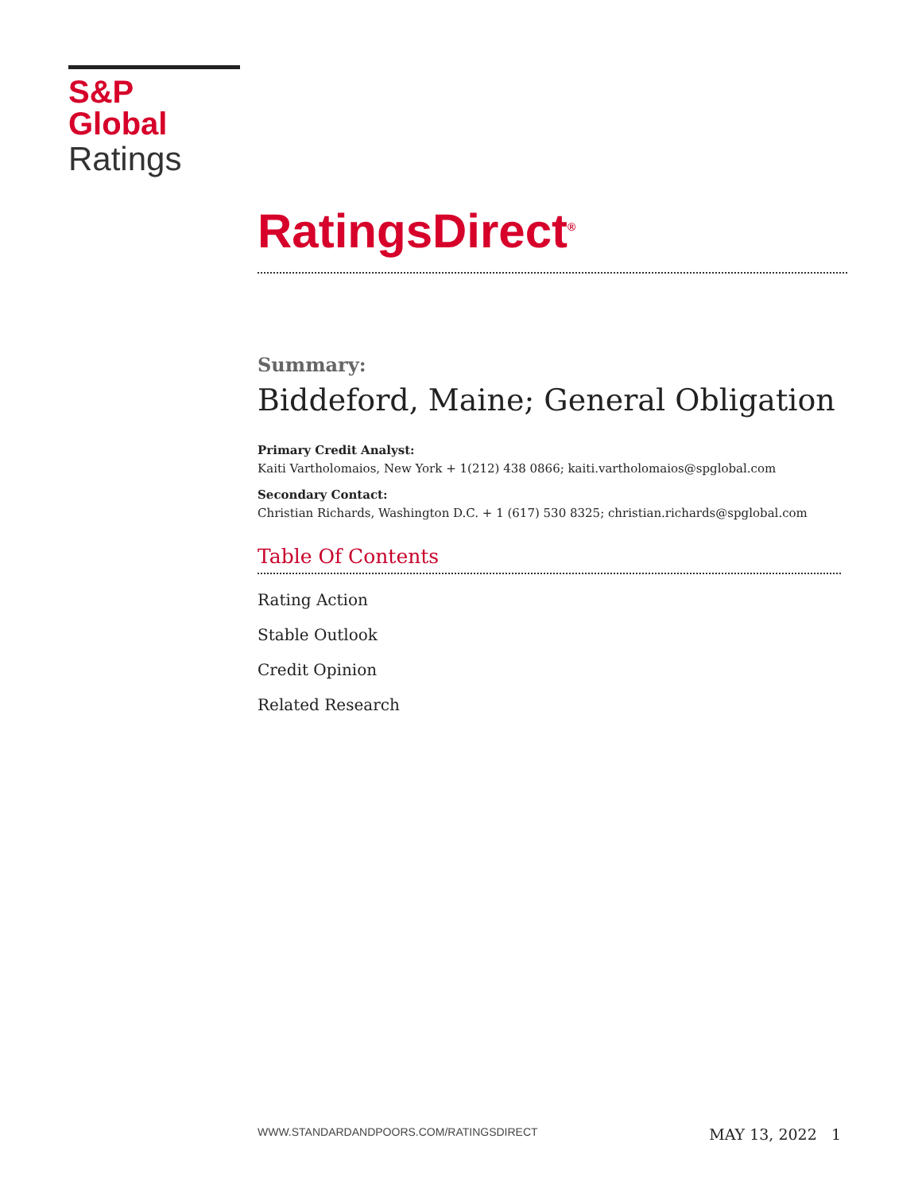S&P Global
Ratings
RatingsDirect<sup>®</sup>
Summary:
Biddeford, Maine; General Obligation
Primary Credit Analyst:
Kaiti Vartholomaios, New York + 1(212) 438 0866; kaiti.vartholomaios@spglobal.com
Secondary Contact:
Christian Richards, Washington D.C. + 1 (617) 530 8325; christian.richards@spglobal.com
Table Of Contents
Rating Action
Stable Outlook
Credit Opinion
Related Research
WWW.STANDARDANDPOORS.COM/RATINGSDIRECT MAY 13, 2022 1